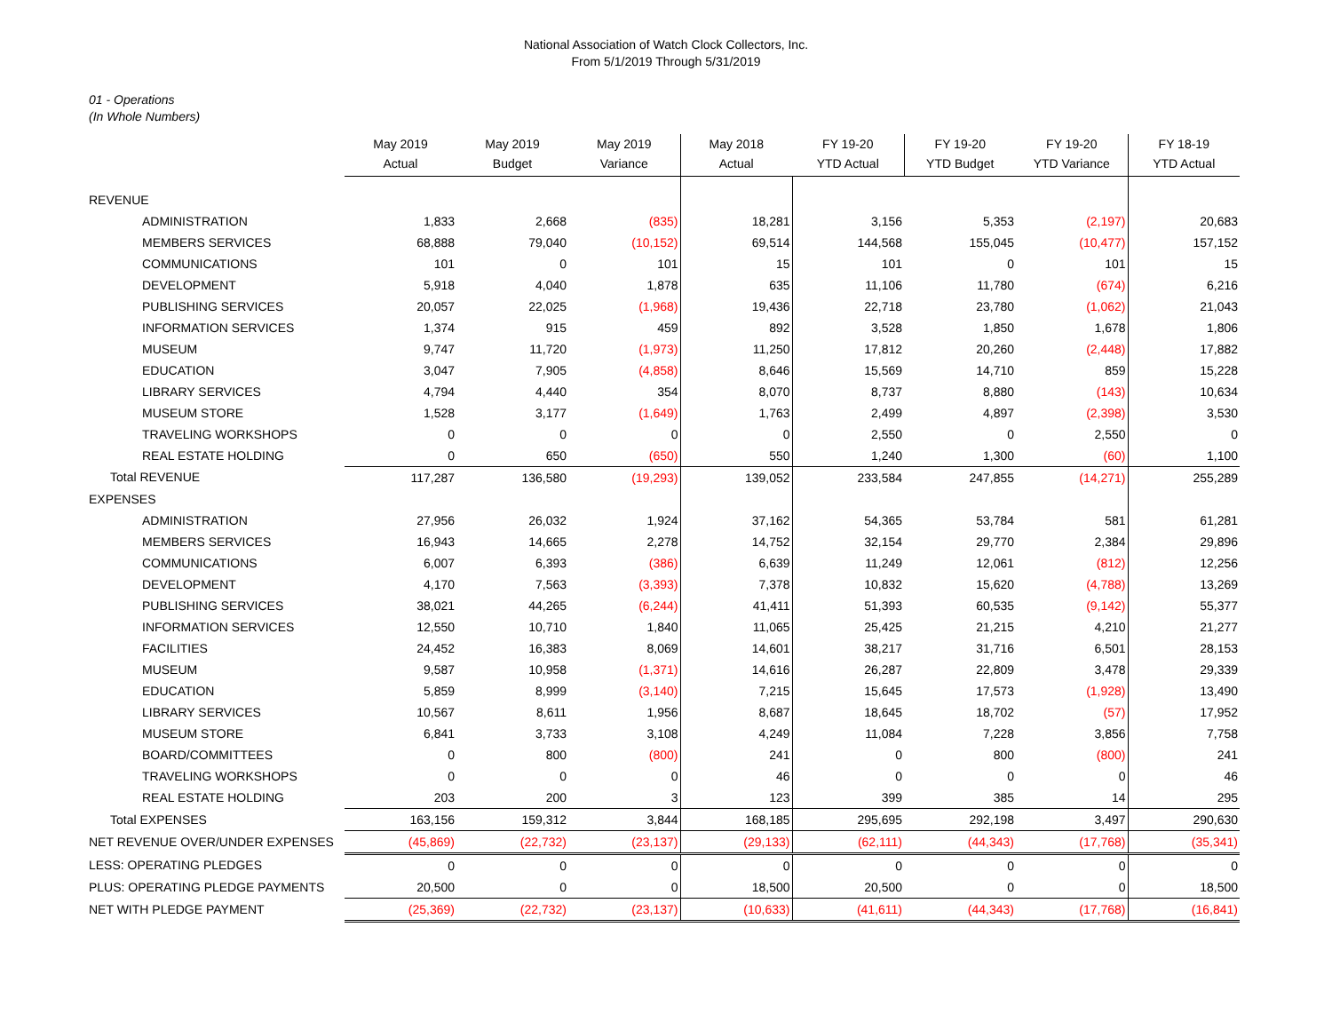National Association of Watch Clock Collectors, Inc.
From 5/1/2019 Through 5/31/2019
01 - Operations
(In Whole Numbers)
| | May 2019 Actual | May 2019 Budget | May 2019 Variance | May 2018 Actual | FY 19-20 YTD Actual | FY 19-20 YTD Budget | FY 19-20 YTD Variance | FY 18-19 YTD Actual |
| REVENUE | | | | | | | | |
| ADMINISTRATION | 1,833 | 2,668 | (835) | 18,281 | 3,156 | 5,353 | (2,197) | 20,683 |
| MEMBERS SERVICES | 68,888 | 79,040 | (10,152) | 69,514 | 144,568 | 155,045 | (10,477) | 157,152 |
| COMMUNICATIONS | 101 | 0 | 101 | 15 | 101 | 0 | 101 | 15 |
| DEVELOPMENT | 5,918 | 4,040 | 1,878 | 635 | 11,106 | 11,780 | (674) | 6,216 |
| PUBLISHING SERVICES | 20,057 | 22,025 | (1,968) | 19,436 | 22,718 | 23,780 | (1,062) | 21,043 |
| INFORMATION SERVICES | 1,374 | 915 | 459 | 892 | 3,528 | 1,850 | 1,678 | 1,806 |
| MUSEUM | 9,747 | 11,720 | (1,973) | 11,250 | 17,812 | 20,260 | (2,448) | 17,882 |
| EDUCATION | 3,047 | 7,905 | (4,858) | 8,646 | 15,569 | 14,710 | 859 | 15,228 |
| LIBRARY SERVICES | 4,794 | 4,440 | 354 | 8,070 | 8,737 | 8,880 | (143) | 10,634 |
| MUSEUM STORE | 1,528 | 3,177 | (1,649) | 1,763 | 2,499 | 4,897 | (2,398) | 3,530 |
| TRAVELING WORKSHOPS | 0 | 0 | 0 | 0 | 2,550 | 0 | 2,550 | 0 |
| REAL ESTATE HOLDING | 0 | 650 | (650) | 550 | 1,240 | 1,300 | (60) | 1,100 |
| Total REVENUE | 117,287 | 136,580 | (19,293) | 139,052 | 233,584 | 247,855 | (14,271) | 255,289 |
| EXPENSES | | | | | | | | |
| ADMINISTRATION | 27,956 | 26,032 | 1,924 | 37,162 | 54,365 | 53,784 | 581 | 61,281 |
| MEMBERS SERVICES | 16,943 | 14,665 | 2,278 | 14,752 | 32,154 | 29,770 | 2,384 | 29,896 |
| COMMUNICATIONS | 6,007 | 6,393 | (386) | 6,639 | 11,249 | 12,061 | (812) | 12,256 |
| DEVELOPMENT | 4,170 | 7,563 | (3,393) | 7,378 | 10,832 | 15,620 | (4,788) | 13,269 |
| PUBLISHING SERVICES | 38,021 | 44,265 | (6,244) | 41,411 | 51,393 | 60,535 | (9,142) | 55,377 |
| INFORMATION SERVICES | 12,550 | 10,710 | 1,840 | 11,065 | 25,425 | 21,215 | 4,210 | 21,277 |
| FACILITIES | 24,452 | 16,383 | 8,069 | 14,601 | 38,217 | 31,716 | 6,501 | 28,153 |
| MUSEUM | 9,587 | 10,958 | (1,371) | 14,616 | 26,287 | 22,809 | 3,478 | 29,339 |
| EDUCATION | 5,859 | 8,999 | (3,140) | 7,215 | 15,645 | 17,573 | (1,928) | 13,490 |
| LIBRARY SERVICES | 10,567 | 8,611 | 1,956 | 8,687 | 18,645 | 18,702 | (57) | 17,952 |
| MUSEUM STORE | 6,841 | 3,733 | 3,108 | 4,249 | 11,084 | 7,228 | 3,856 | 7,758 |
| BOARD/COMMITTEES | 0 | 800 | (800) | 241 | 0 | 800 | (800) | 241 |
| TRAVELING WORKSHOPS | 0 | 0 | 0 | 46 | 0 | 0 | 0 | 46 |
| REAL ESTATE HOLDING | 203 | 200 | 3 | 123 | 399 | 385 | 14 | 295 |
| Total EXPENSES | 163,156 | 159,312 | 3,844 | 168,185 | 295,695 | 292,198 | 3,497 | 290,630 |
| NET REVENUE OVER/UNDER EXPENSES | (45,869) | (22,732) | (23,137) | (29,133) | (62,111) | (44,343) | (17,768) | (35,341) |
| LESS: OPERATING PLEDGES | 0 | 0 | 0 | 0 | 0 | 0 | 0 | 0 |
| PLUS: OPERATING PLEDGE PAYMENTS | 20,500 | 0 | 0 | 18,500 | 20,500 | 0 | 0 | 18,500 |
| NET WITH PLEDGE PAYMENT | (25,369) | (22,732) | (23,137) | (10,633) | (41,611) | (44,343) | (17,768) | (16,841) |